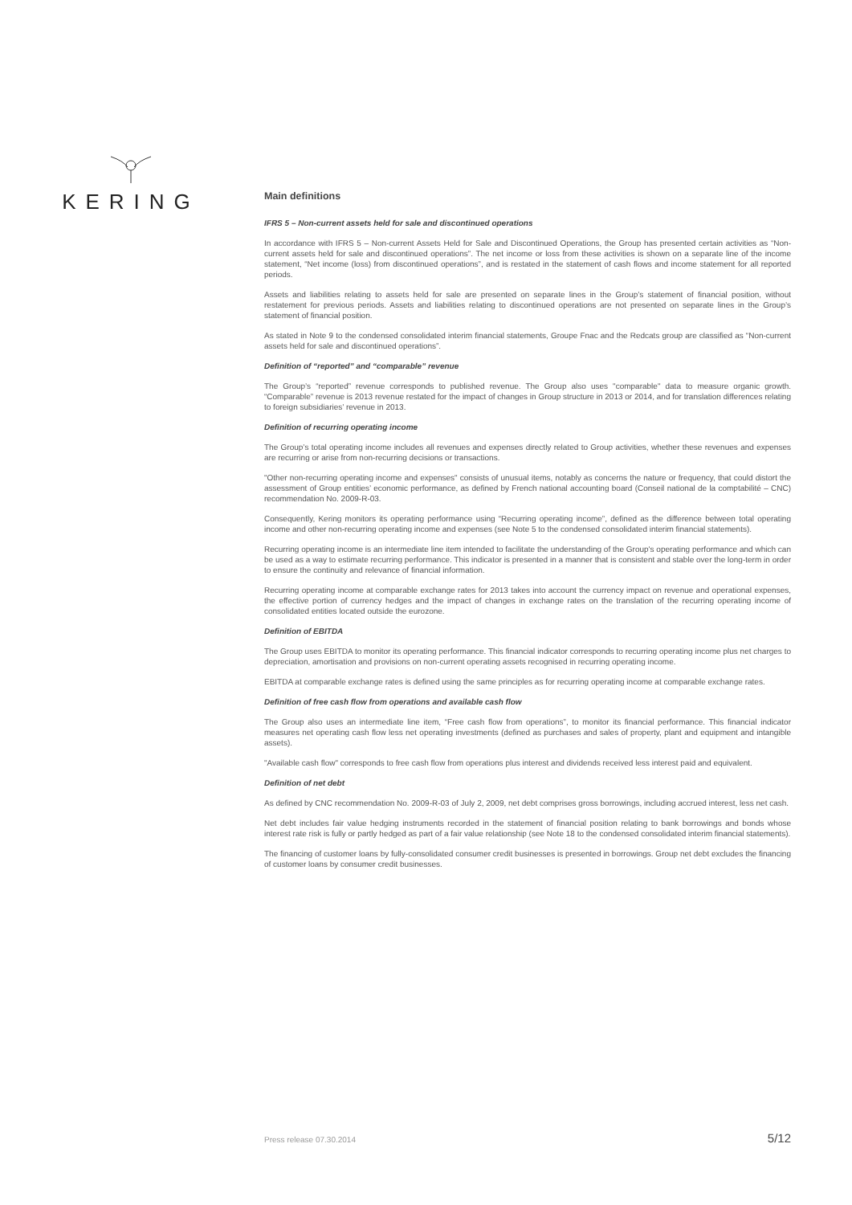KERING
Main definitions
IFRS 5 – Non-current assets held for sale and discontinued operations
In accordance with IFRS 5 – Non-current Assets Held for Sale and Discontinued Operations, the Group has presented certain activities as “Non-current assets held for sale and discontinued operations”. The net income or loss from these activities is shown on a separate line of the income statement, “Net income (loss) from discontinued operations”, and is restated in the statement of cash flows and income statement for all reported periods.
Assets and liabilities relating to assets held for sale are presented on separate lines in the Group’s statement of financial position, without restatement for previous periods. Assets and liabilities relating to discontinued operations are not presented on separate lines in the Group’s statement of financial position.
As stated in Note 9 to the condensed consolidated interim financial statements, Groupe Fnac and the Redcats group are classified as “Non-current assets held for sale and discontinued operations”.
Definition of “reported” and “comparable” revenue
The Group’s “reported” revenue corresponds to published revenue. The Group also uses "comparable" data to measure organic growth. “Comparable” revenue is 2013 revenue restated for the impact of changes in Group structure in 2013 or 2014, and for translation differences relating to foreign subsidiaries’ revenue in 2013.
Definition of recurring operating income
The Group’s total operating income includes all revenues and expenses directly related to Group activities, whether these revenues and expenses are recurring or arise from non-recurring decisions or transactions.
"Other non-recurring operating income and expenses" consists of unusual items, notably as concerns the nature or frequency, that could distort the assessment of Group entities’ economic performance, as defined by French national accounting board (Conseil national de la comptabilité – CNC) recommendation No. 2009-R-03.
Consequently, Kering monitors its operating performance using “Recurring operating income”, defined as the difference between total operating income and other non-recurring operating income and expenses (see Note 5 to the condensed consolidated interim financial statements).
Recurring operating income is an intermediate line item intended to facilitate the understanding of the Group's operating performance and which can be used as a way to estimate recurring performance. This indicator is presented in a manner that is consistent and stable over the long-term in order to ensure the continuity and relevance of financial information.
Recurring operating income at comparable exchange rates for 2013 takes into account the currency impact on revenue and operational expenses, the effective portion of currency hedges and the impact of changes in exchange rates on the translation of the recurring operating income of consolidated entities located outside the eurozone.
Definition of EBITDA
The Group uses EBITDA to monitor its operating performance. This financial indicator corresponds to recurring operating income plus net charges to depreciation, amortisation and provisions on non-current operating assets recognised in recurring operating income.
EBITDA at comparable exchange rates is defined using the same principles as for recurring operating income at comparable exchange rates.
Definition of free cash flow from operations and available cash flow
The Group also uses an intermediate line item, “Free cash flow from operations”, to monitor its financial performance. This financial indicator measures net operating cash flow less net operating investments (defined as purchases and sales of property, plant and equipment and intangible assets).
"Available cash flow" corresponds to free cash flow from operations plus interest and dividends received less interest paid and equivalent.
Definition of net debt
As defined by CNC recommendation No. 2009-R-03 of July 2, 2009, net debt comprises gross borrowings, including accrued interest, less net cash.
Net debt includes fair value hedging instruments recorded in the statement of financial position relating to bank borrowings and bonds whose interest rate risk is fully or partly hedged as part of a fair value relationship (see Note 18 to the condensed consolidated interim financial statements).
The financing of customer loans by fully-consolidated consumer credit businesses is presented in borrowings. Group net debt excludes the financing of customer loans by consumer credit businesses.
Press release 07.30.2014 5/12